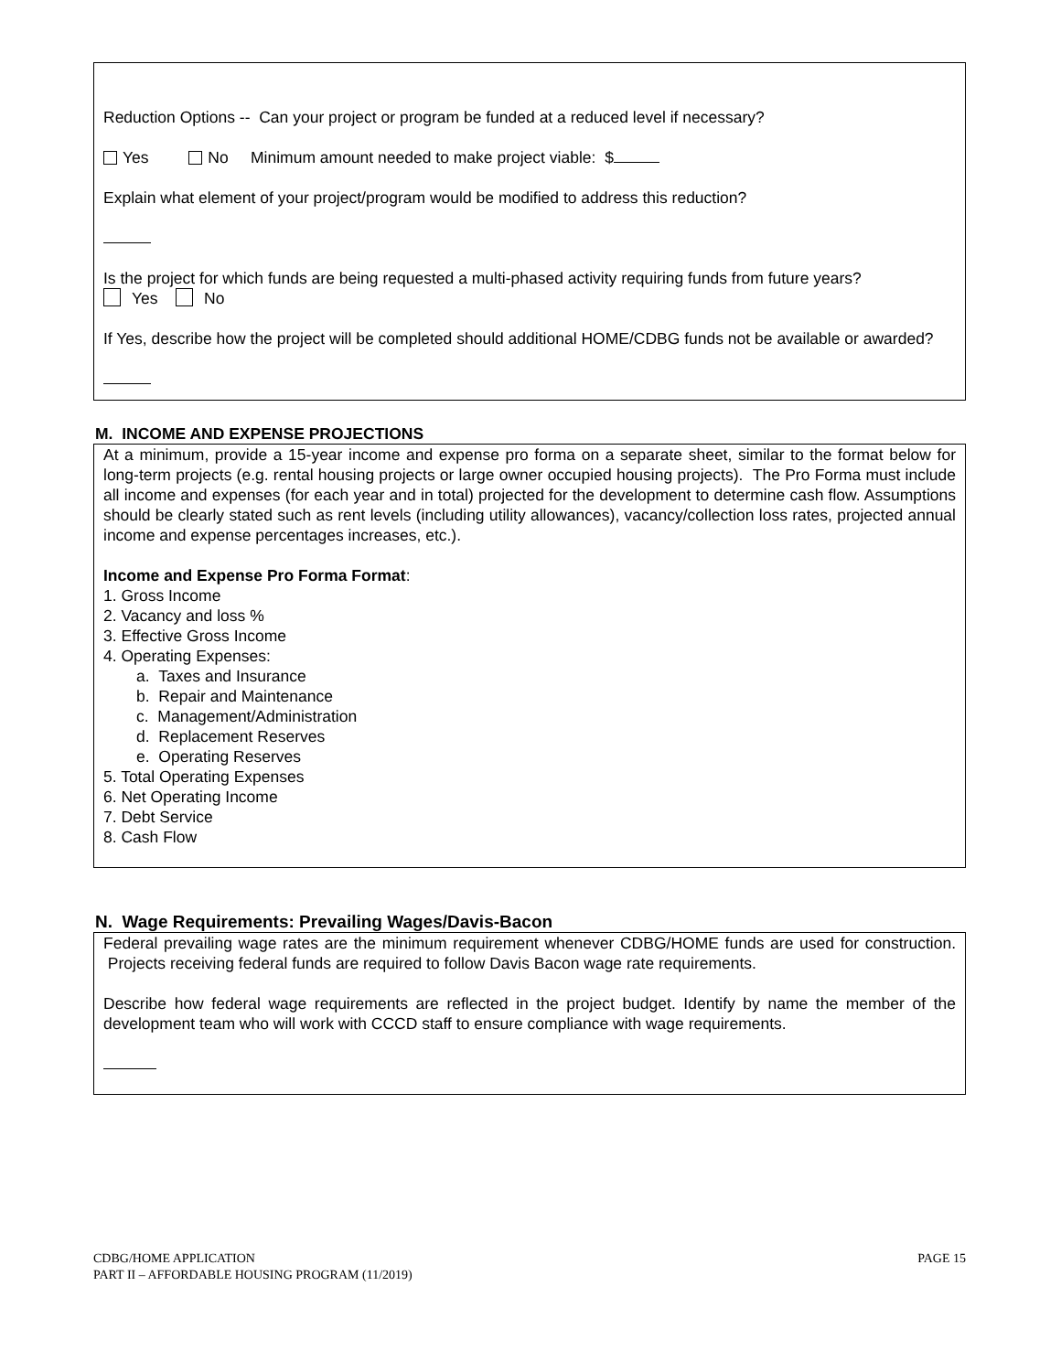Reduction Options -- Can your project or program be funded at a reduced level if necessary?
Yes No Minimum amount needed to make project viable: $
Explain what element of your project/program would be modified to address this reduction?
Is the project for which funds are being requested a multi-phased activity requiring funds from future years?
Yes No
If Yes, describe how the project will be completed should additional HOME/CDBG funds not be available or awarded?
M. INCOME AND EXPENSE PROJECTIONS
At a minimum, provide a 15-year income and expense pro forma on a separate sheet, similar to the format below for long-term projects (e.g. rental housing projects or large owner occupied housing projects). The Pro Forma must include all income and expenses (for each year and in total) projected for the development to determine cash flow. Assumptions should be clearly stated such as rent levels (including utility allowances), vacancy/collection loss rates, projected annual income and expense percentages increases, etc.).
Income and Expense Pro Forma Format:
1. Gross Income
2. Vacancy and loss %
3. Effective Gross Income
4. Operating Expenses:
a. Taxes and Insurance
b. Repair and Maintenance
c. Management/Administration
d. Replacement Reserves
e. Operating Reserves
5. Total Operating Expenses
6. Net Operating Income
7. Debt Service
8. Cash Flow
N. Wage Requirements: Prevailing Wages/Davis-Bacon
Federal prevailing wage rates are the minimum requirement whenever CDBG/HOME funds are used for construction. Projects receiving federal funds are required to follow Davis Bacon wage rate requirements.
Describe how federal wage requirements are reflected in the project budget. Identify by name the member of the development team who will work with CCCD staff to ensure compliance with wage requirements.
CDBG/HOME APPLICATION
PART II – AFFORDABLE HOUSING PROGRAM (11/2019)
PAGE 15